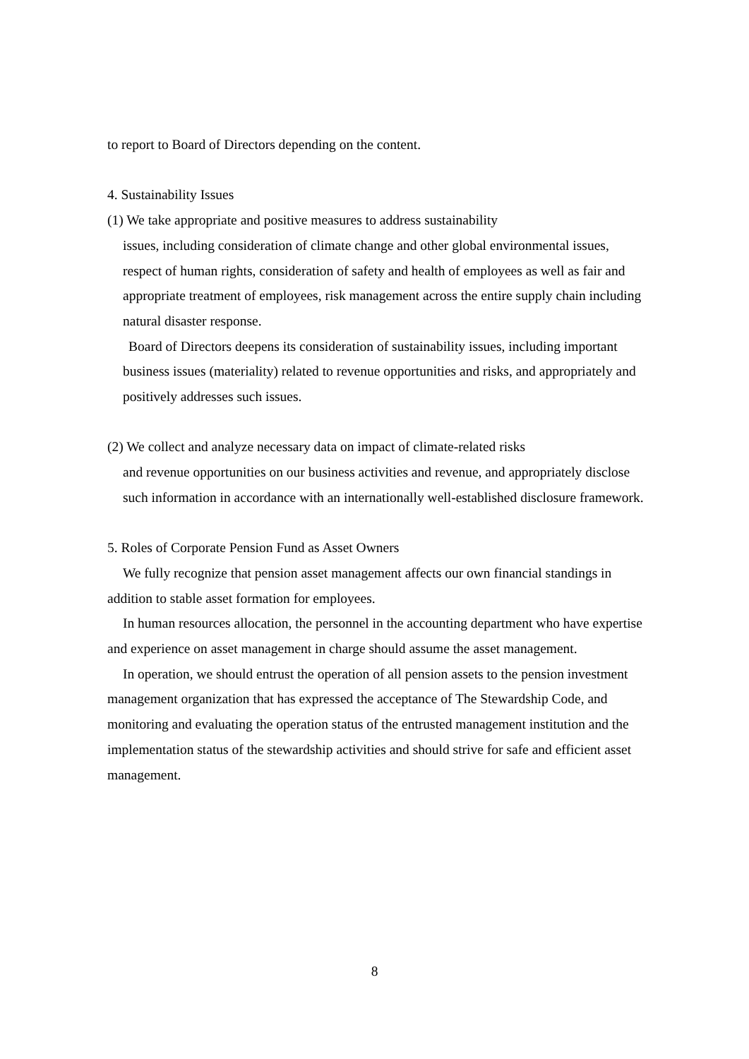to report to Board of Directors depending on the content.
4. Sustainability Issues
(1) We take appropriate and positive measures to address sustainability
issues, including consideration of climate change and other global environmental issues, respect of human rights, consideration of safety and health of employees as well as fair and appropriate treatment of employees, risk management across the entire supply chain including natural disaster response.
Board of Directors deepens its consideration of sustainability issues, including important business issues (materiality) related to revenue opportunities and risks, and appropriately and positively addresses such issues.
(2) We collect and analyze necessary data on impact of climate-related risks
and revenue opportunities on our business activities and revenue, and appropriately disclose such information in accordance with an internationally well-established disclosure framework.
5. Roles of Corporate Pension Fund as Asset Owners
We fully recognize that pension asset management affects our own financial standings in addition to stable asset formation for employees.
In human resources allocation, the personnel in the accounting department who have expertise and experience on asset management in charge should assume the asset management.
In operation, we should entrust the operation of all pension assets to the pension investment management organization that has expressed the acceptance of The Stewardship Code, and monitoring and evaluating the operation status of the entrusted management institution and the implementation status of the stewardship activities and should strive for safe and efficient asset management.
8